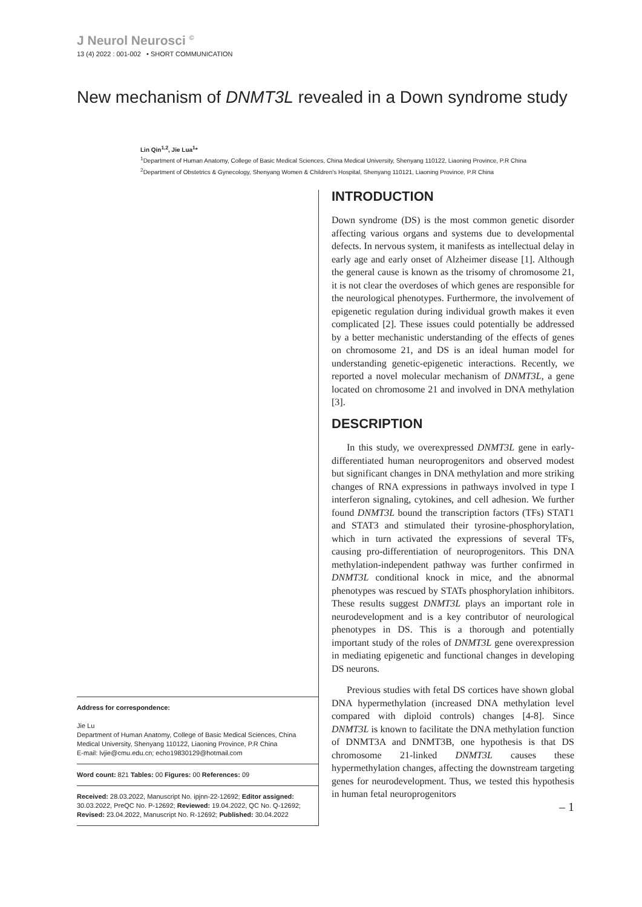J Neurol Neurosci <sup>©</sup>
13 (4) 2022 : 001-002 • SHORT COMMUNICATION
New mechanism of DNMT3L revealed in a Down syndrome study
Lin Qin<sup>1,2</sup>, Jie Lua<sup>1</sup>*
<sup>1</sup> Department of Human Anatomy, College of Basic Medical Sciences, China Medical University, Shenyang 110122, Liaoning Province, P.R China
<sup>2</sup> Department of Obstetrics & Gynecology, Shenyang Women & Children’s Hospital, Shenyang 110121, Liaoning Province, P.R China
Address for correspondence:
Jie Lu
Department of Human Anatomy, College of Basic Medical Sciences, China Medical University, Shenyang 110122, Liaoning Province, P.R China
E-mail: lvjie@cmu.edu.cn; echo19830129@hotmail.com
Word count: 821 Tables: 00 Figures: 00 References: 09
Received: 28.03.2022, Manuscript No. ipjnn-22-12692; Editor assigned: 30.03.2022, PreQC No. P-12692; Reviewed: 19.04.2022, QC No. Q-12692; Revised: 23.04.2022, Manuscript No. R-12692; Published: 30.04.2022
INTRODUCTION
Down syndrome (DS) is the most common genetic disorder affecting various organs and systems due to developmental defects. In nervous system, it manifests as intellectual delay in early age and early onset of Alzheimer disease [1]. Although the general cause is known as the trisomy of chromosome 21, it is not clear the overdoses of which genes are responsible for the neurological phenotypes. Furthermore, the involvement of epigenetic regulation during individual growth makes it even complicated [2]. These issues could potentially be addressed by a better mechanistic understanding of the effects of genes on chromosome 21, and DS is an ideal human model for understanding genetic-epigenetic interactions. Recently, we reported a novel molecular mechanism of DNMT3L, a gene located on chromosome 21 and involved in DNA methylation [3].
DESCRIPTION
In this study, we overexpressed DNMT3L gene in early-differentiated human neuroprogenitors and observed modest but significant changes in DNA methylation and more striking changes of RNA expressions in pathways involved in type I interferon signaling, cytokines, and cell adhesion. We further found DNMT3L bound the transcription factors (TFs) STAT1 and STAT3 and stimulated their tyrosine-phosphorylation, which in turn activated the expressions of several TFs, causing pro-differentiation of neuroprogenitors. This DNA methylation-independent pathway was further confirmed in DNMT3L conditional knock in mice, and the abnormal phenotypes was rescued by STATs phosphorylation inhibitors. These results suggest DNMT3L plays an important role in neurodevelopment and is a key contributor of neurological phenotypes in DS. This is a thorough and potentially important study of the roles of DNMT3L gene overexpression in mediating epigenetic and functional changes in developing DS neurons.
Previous studies with fetal DS cortices have shown global DNA hypermethylation (increased DNA methylation level compared with diploid controls) changes [4-8]. Since DNMT3L is known to facilitate the DNA methylation function of DNMT3A and DNMT3B, one hypothesis is that DS chromosome 21-linked DNMT3L causes these hypermethylation changes, affecting the downstream targeting genes for neurodevelopment. Thus, we tested this hypothesis in human fetal neuroprogenitors
– 1